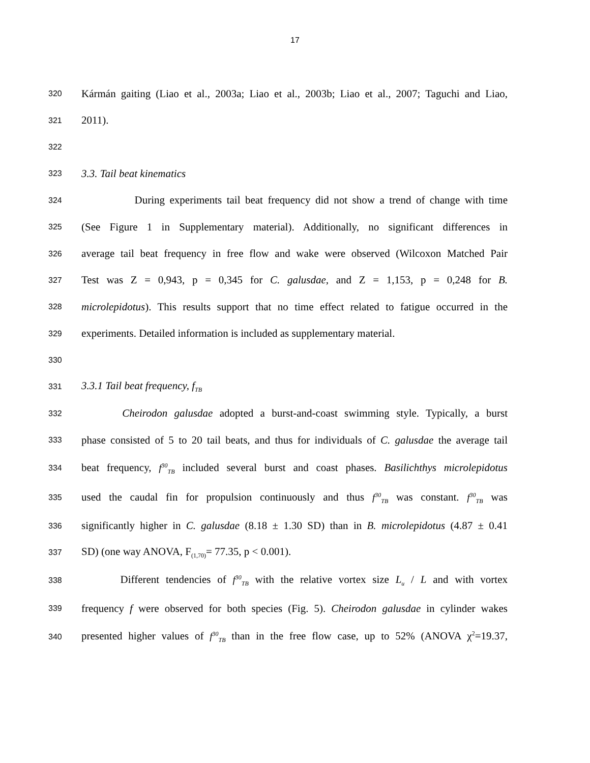17
320 Kármán gaiting (Liao et al., 2003a; Liao et al., 2003b; Liao et al., 2007; Taguchi and Liao,
321 2011).
322
323 3.3. Tail beat kinematics
324 During experiments tail beat frequency did not show a trend of change with time
325 (See Figure 1 in Supplementary material). Additionally, no significant differences in
326 average tail beat frequency in free flow and wake were observed (Wilcoxon Matched Pair
327 Test was Z = 0,943, p = 0,345 for C. galusdae, and Z = 1,153, p = 0,248 for B.
328 microlepidotus). This results support that no time effect related to fatigue occurred in the
329 experiments. Detailed information is included as supplementary material.
330
331 3.3.1 Tail beat frequency, f<sub>TB</sub>
332 Cheirodon galusdae adopted a burst-and-coast swimming style. Typically, a burst
333 phase consisted of 5 to 20 tail beats, and thus for individuals of C. galusdae the average tail
334 beat frequency, f<sup>30</sup><sub>TB</sub> included several burst and coast phases. Basilichthys microlepidotus
335 used the caudal fin for propulsion continuously and thus f<sup>30</sup><sub>TB</sub> was constant. f<sup>30</sup><sub>TB</sub> was
336 significantly higher in C. galusdae (8.18 ± 1.30 SD) than in B. microlepidotus (4.87 ± 0.41
337 SD) (one way ANOVA, F<sub>(1,70)</sub>= 77.35, p < 0.001).
338 Different tendencies of f<sup>30</sup><sub>TB</sub> with the relative vortex size L<sub>u</sub> / L and with vortex
339 frequency f were observed for both species (Fig. 5). Cheirodon galusdae in cylinder wakes
340 presented higher values of f<sup>30</sup><sub>TB</sub> than in the free flow case, up to 52% (ANOVA χ<sup>2</sup>=19.37,